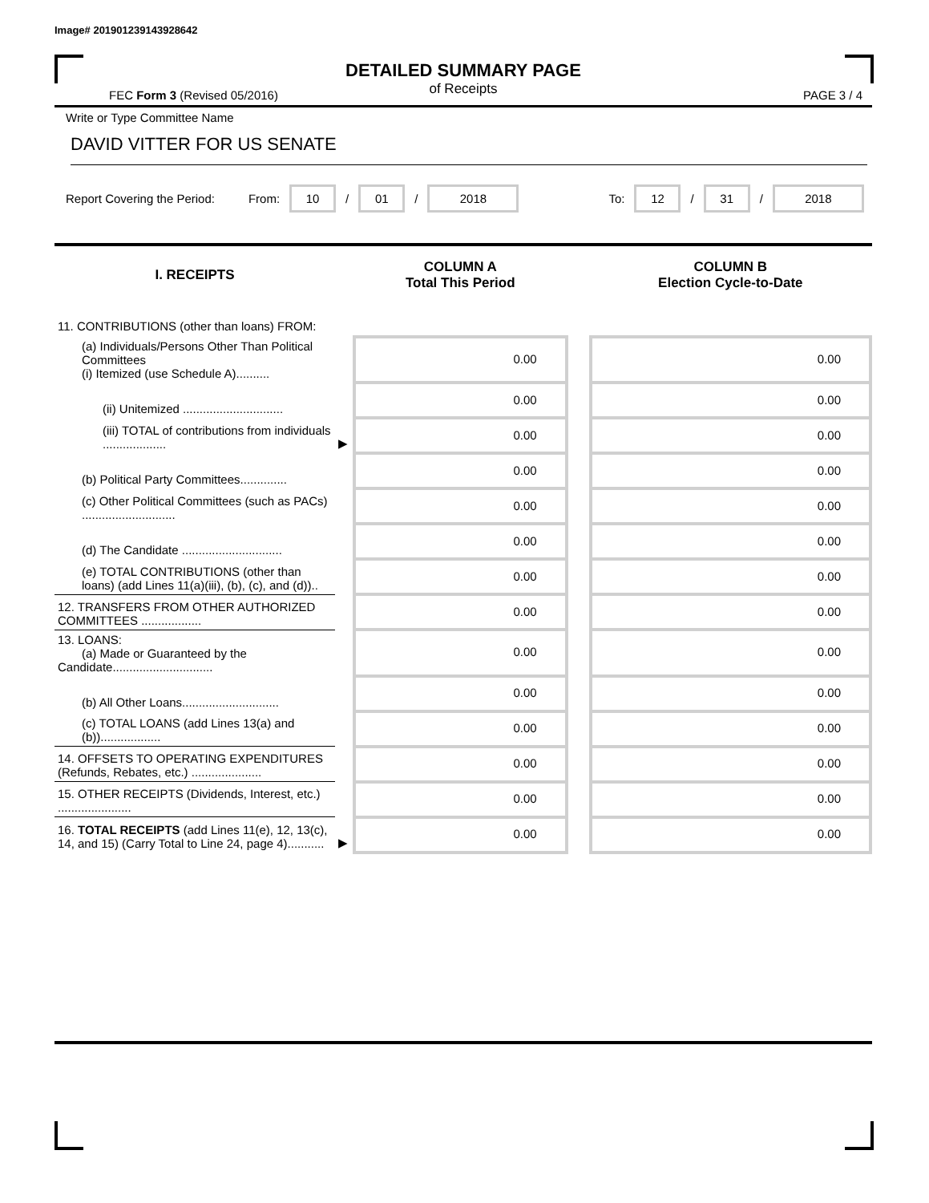Image# 201901239143928642
DETAILED SUMMARY PAGE
of Receipts
FEC Form 3 (Revised 05/2016) PAGE 3 / 4
Write or Type Committee Name
DAVID VITTER FOR US SENATE
Report Covering the Period: From: 10 / 01 / 2018 To: 12 / 31 / 2018
| I. RECEIPTS | | COLUMN A Total This Period | | COLUMN B Election Cycle-to-Date |
| --- | --- | --- | --- | --- |
| 11. CONTRIBUTIONS (other than loans) FROM: | | | | |
| (a) Individuals/Persons Other Than Political Committees (i) Itemized (use Schedule A).......... | | 0.00 | | 0.00 |
| (ii) Unitemized .............................. | | 0.00 | | 0.00 |
| (iii) TOTAL of contributions from individuals ................... | ▶ | 0.00 | | 0.00 |
| (b) Political Party Committees.............. | | 0.00 | | 0.00 |
| (c) Other Political Committees (such as PACs) ............................ | | 0.00 | | 0.00 |
| (d) The Candidate .............................. | | 0.00 | | 0.00 |
| (e) TOTAL CONTRIBUTIONS (other than loans) (add Lines 11(a)(iii), (b), (c), and (d)).. | | 0.00 | | 0.00 |
| 12. TRANSFERS FROM OTHER AUTHORIZED COMMITTEES .................. | | 0.00 | | 0.00 |
| 13. LOANS: (a) Made or Guaranteed by the Candidate.............................. | | 0.00 | | 0.00 |
| (b) All Other Loans............................. | | 0.00 | | 0.00 |
| (c) TOTAL LOANS (add Lines 13(a) and (b)).................. | | 0.00 | | 0.00 |
| 14. OFFSETS TO OPERATING EXPENDITURES (Refunds, Rebates, etc.) ..................... | | 0.00 | | 0.00 |
| 15. OTHER RECEIPTS (Dividends, Interest, etc.) ...................... | | 0.00 | | 0.00 |
| 16. TOTAL RECEIPTS (add Lines 11(e), 12, 13(c), 14, and 15) (Carry Total to Line 24, page 4)........... | ▶ | 0.00 | | 0.00 |